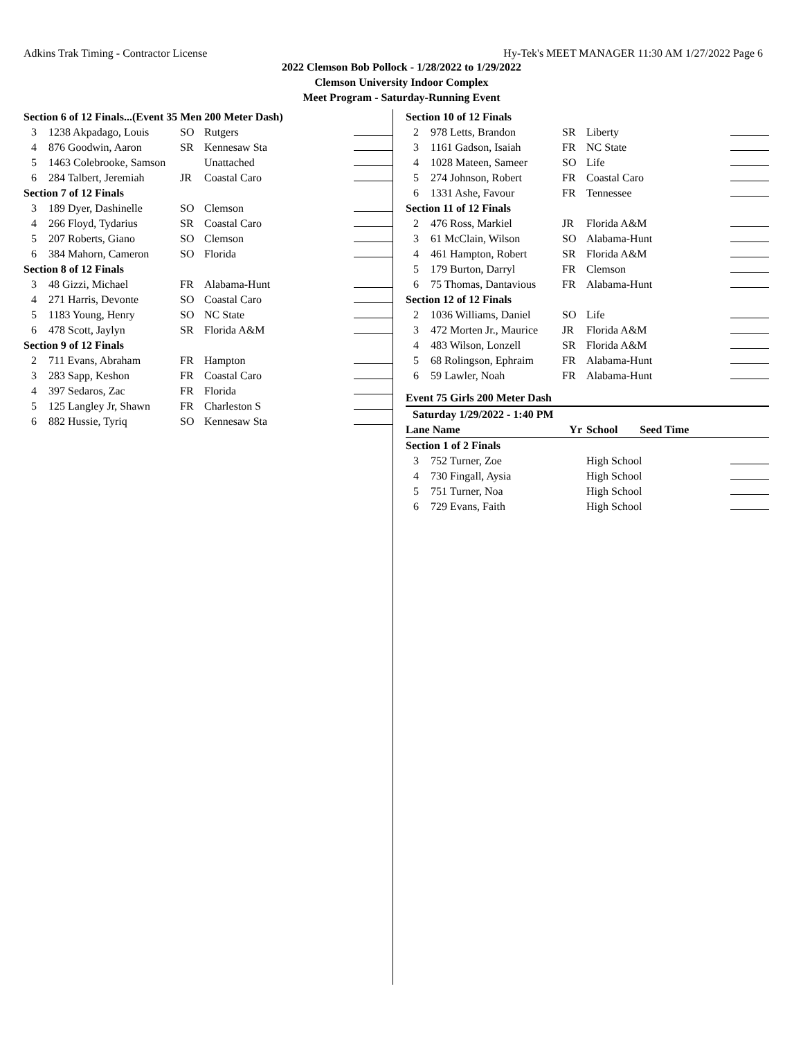Adkins Trak Timing - Contractor License Hy-Tek's MEET MANAGER 11:30 AM 1/27/2022 Page 6
2022 Clemson Bob Pollock - 1/28/2022 to 1/29/2022
Clemson University Indoor Complex
Meet Program - Saturday-Running Event
| Section 6 of 12 Finals...(Event 35 Men 200 Meter Dash) | | | | |
| 3 | 1238 Akpadago, Louis | SO | Rutgers | |
| 4 | 876 Goodwin, Aaron | SR | Kennesaw Sta | |
| 5 | 1463 Colebrooke, Samson | | Unattached | |
| 6 | 284 Talbert, Jeremiah | JR | Coastal Caro | |
| Section 7 of 12 Finals | | | | |
| 3 | 189 Dyer, Dashinelle | SO | Clemson | |
| 4 | 266 Floyd, Tydarius | SR | Coastal Caro | |
| 5 | 207 Roberts, Giano | SO | Clemson | |
| 6 | 384 Mahorn, Cameron | SO | Florida | |
| Section 8 of 12 Finals | | | | |
| 3 | 48 Gizzi, Michael | FR | Alabama-Hunt | |
| 4 | 271 Harris, Devonte | SO | Coastal Caro | |
| 5 | 1183 Young, Henry | SO | NC State | |
| 6 | 478 Scott, Jaylyn | SR | Florida A&M | |
| Section 9 of 12 Finals | | | | |
| 2 | 711 Evans, Abraham | FR | Hampton | |
| 3 | 283 Sapp, Keshon | FR | Coastal Caro | |
| 4 | 397 Sedaros, Zac | FR | Florida | |
| 5 | 125 Langley Jr, Shawn | FR | Charleston S | |
| 6 | 882 Hussie, Tyriq | SO | Kennesaw Sta | |
| Section 10 of 12 Finals | | | | |
| 2 | 978 Letts, Brandon | SR | Liberty | |
| 3 | 1161 Gadson, Isaiah | FR | NC State | |
| 4 | 1028 Mateen, Sameer | SO | Life | |
| 5 | 274 Johnson, Robert | FR | Coastal Caro | |
| 6 | 1331 Ashe, Favour | FR | Tennessee | |
| Section 11 of 12 Finals | | | | |
| 2 | 476 Ross, Markiel | JR | Florida A&M | |
| 3 | 61 McClain, Wilson | SO | Alabama-Hunt | |
| 4 | 461 Hampton, Robert | SR | Florida A&M | |
| 5 | 179 Burton, Darryl | FR | Clemson | |
| 6 | 75 Thomas, Dantavious | FR | Alabama-Hunt | |
| Section 12 of 12 Finals | | | | |
| 2 | 1036 Williams, Daniel | SO | Life | |
| 3 | 472 Morten Jr., Maurice | JR | Florida A&M | |
| 4 | 483 Wilson, Lonzell | SR | Florida A&M | |
| 5 | 68 Rolingson, Ephraim | FR | Alabama-Hunt | |
| 6 | 59 Lawler, Noah | FR | Alabama-Hunt | |
Event 75 Girls 200 Meter Dash
| Saturday 1/29/2022 - 1:40 PM | | | | |
| Lane Name | | Yr | School Seed Time | |
| Section 1 of 2 Finals | | | | |
| 3 | 752 Turner, Zoe | | High School | |
| 4 | 730 Fingall, Aysia | | High School | |
| 5 | 751 Turner, Noa | | High School | |
| 6 | 729 Evans, Faith | | High School | |